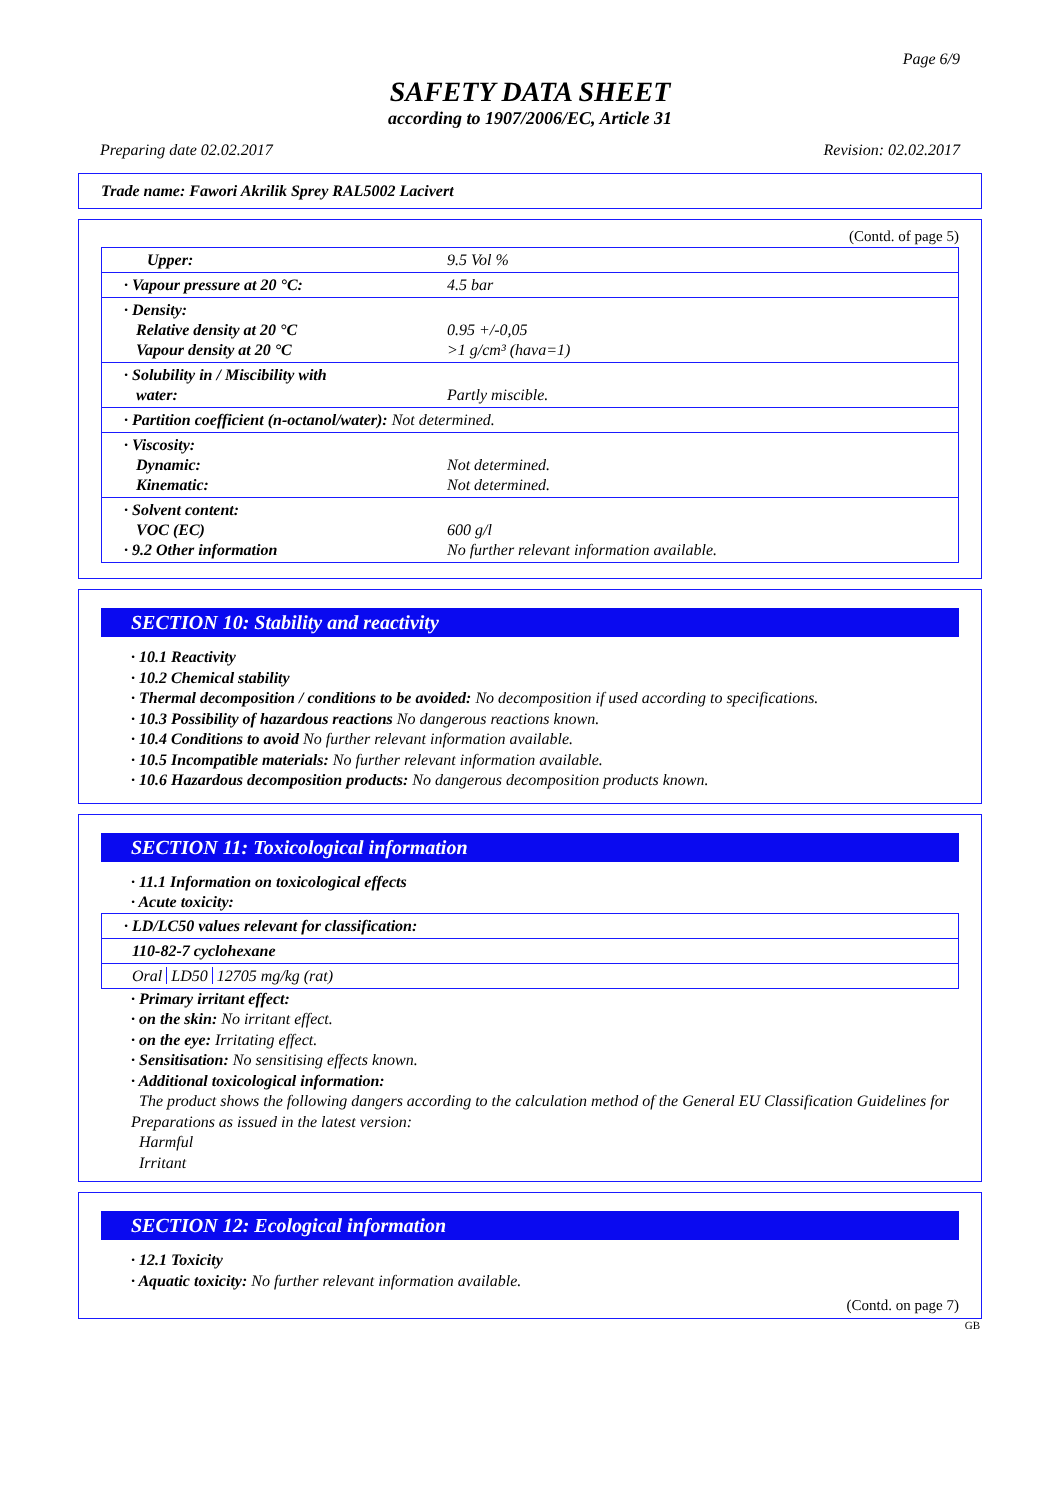Page 6/9
SAFETY DATA SHEET
according to 1907/2006/EC, Article 31
Preparing date 02.02.2017 Revision: 02.02.2017
Trade name: Fawori Akrilik Sprey RAL5002 Lacivert
(Contd. of page 5)
| Upper: | 9.5 Vol % |
| · Vapour pressure at 20 °C: | 4.5 bar |
| · Density: Relative density at 20 °C Vapour density at 20 °C | 0.95 +/-0,05 >1 g/cm³ (hava=1) |
| · Solubility in / Miscibility with water: | Partly miscible. |
| · Partition coefficient (n-octanol/water): Not determined. | |
| · Viscosity: Dynamic: Kinematic: | Not determined. Not determined. |
| · Solvent content: VOC (EC) · 9.2 Other information | 600 g/l No further relevant information available. |
SECTION 10: Stability and reactivity
· 10.1 Reactivity
· 10.2 Chemical stability
· Thermal decomposition / conditions to be avoided: No decomposition if used according to specifications.
· 10.3 Possibility of hazardous reactions No dangerous reactions known.
· 10.4 Conditions to avoid No further relevant information available.
· 10.5 Incompatible materials: No further relevant information available.
· 10.6 Hazardous decomposition products: No dangerous decomposition products known.
SECTION 11: Toxicological information
· 11.1 Information on toxicological effects
· Acute toxicity:
| · LD/LC50 values relevant for classification: |
| 110-82-7 cyclohexane |
| Oral LD50 12705 mg/kg (rat) |
· Primary irritant effect:
· on the skin: No irritant effect.
· on the eye: Irritating effect.
· Sensitisation: No sensitising effects known.
· Additional toxicological information:
The product shows the following dangers according to the calculation method of the General EU Classification Guidelines for Preparations as issued in the latest version:
Harmful
Irritant
SECTION 12: Ecological information
· 12.1 Toxicity
· Aquatic toxicity: No further relevant information available.
(Contd. on page 7)
GB